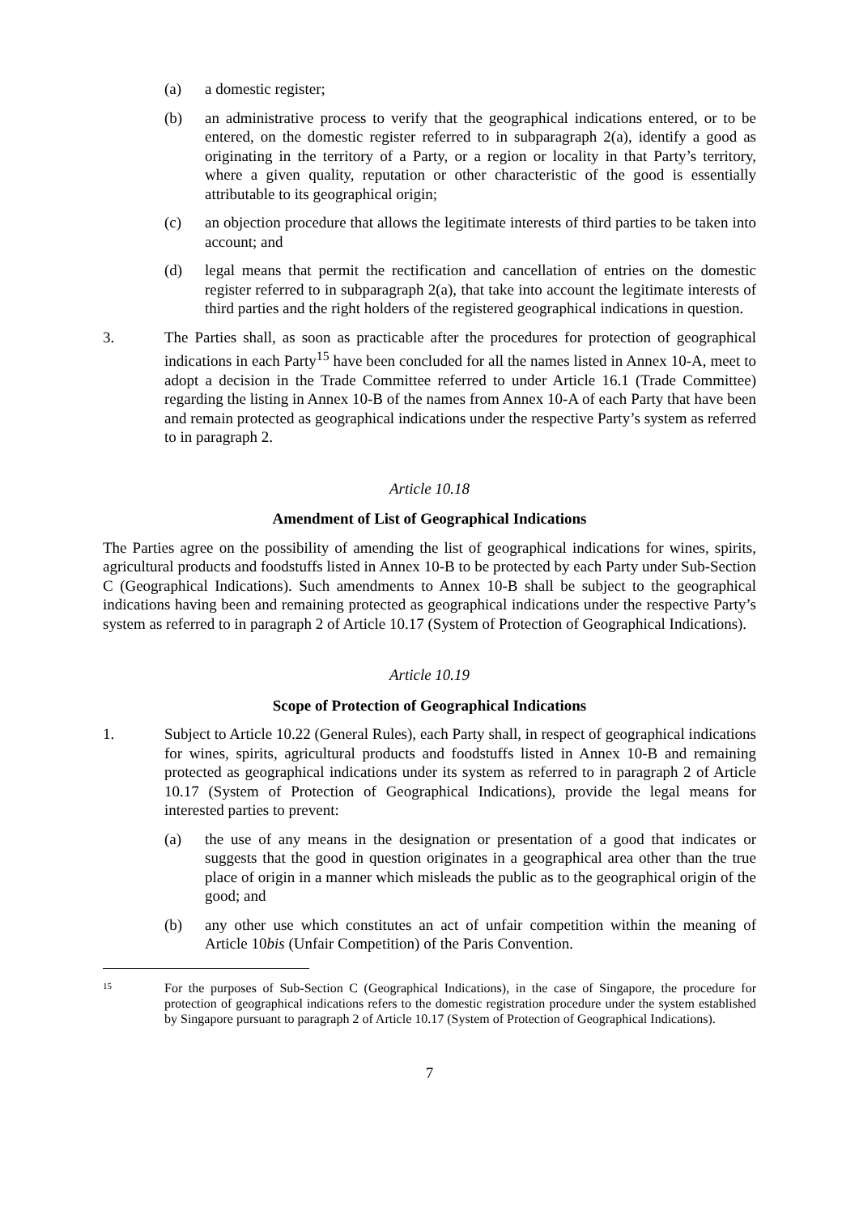(a) a domestic register;
(b) an administrative process to verify that the geographical indications entered, or to be entered, on the domestic register referred to in subparagraph 2(a), identify a good as originating in the territory of a Party, or a region or locality in that Party’s territory, where a given quality, reputation or other characteristic of the good is essentially attributable to its geographical origin;
(c) an objection procedure that allows the legitimate interests of third parties to be taken into account; and
(d) legal means that permit the rectification and cancellation of entries on the domestic register referred to in subparagraph 2(a), that take into account the legitimate interests of third parties and the right holders of the registered geographical indications in question.
3. The Parties shall, as soon as practicable after the procedures for protection of geographical indications in each Party<sup>15</sup> have been concluded for all the names listed in Annex 10-A, meet to adopt a decision in the Trade Committee referred to under Article 16.1 (Trade Committee) regarding the listing in Annex 10-B of the names from Annex 10-A of each Party that have been and remain protected as geographical indications under the respective Party’s system as referred to in paragraph 2.
Article 10.18
Amendment of List of Geographical Indications
The Parties agree on the possibility of amending the list of geographical indications for wines, spirits, agricultural products and foodstuffs listed in Annex 10-B to be protected by each Party under Sub-Section C (Geographical Indications). Such amendments to Annex 10-B shall be subject to the geographical indications having been and remaining protected as geographical indications under the respective Party’s system as referred to in paragraph 2 of Article 10.17 (System of Protection of Geographical Indications).
Article 10.19
Scope of Protection of Geographical Indications
1. Subject to Article 10.22 (General Rules), each Party shall, in respect of geographical indications for wines, spirits, agricultural products and foodstuffs listed in Annex 10-B and remaining protected as geographical indications under its system as referred to in paragraph 2 of Article 10.17 (System of Protection of Geographical Indications), provide the legal means for interested parties to prevent:
(a) the use of any means in the designation or presentation of a good that indicates or suggests that the good in question originates in a geographical area other than the true place of origin in a manner which misleads the public as to the geographical origin of the good; and
(b) any other use which constitutes an act of unfair competition within the meaning of Article 10bis (Unfair Competition) of the Paris Convention.
15
For the purposes of Sub-Section C (Geographical Indications), in the case of Singapore, the procedure for protection of geographical indications refers to the domestic registration procedure under the system established by Singapore pursuant to paragraph 2 of Article 10.17 (System of Protection of Geographical Indications).
7